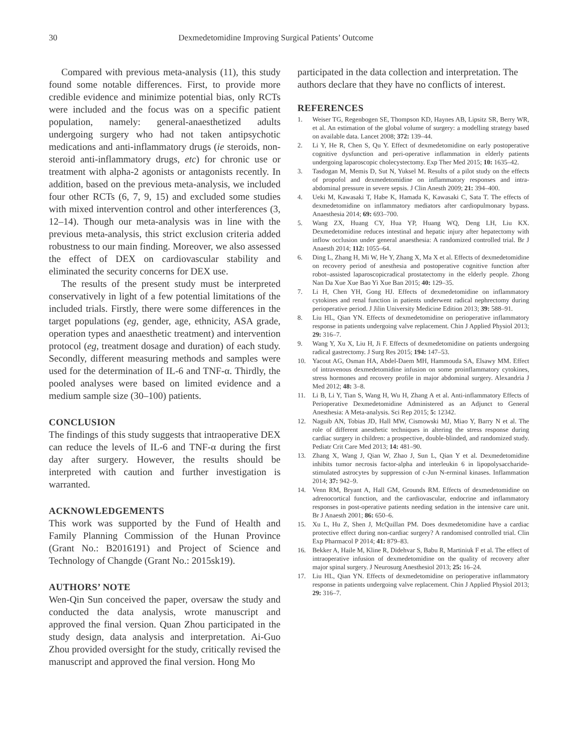30 Dexmedetomidine Improving Surgical Patients’ Outcome
Compared with previous meta-analysis (11), this study found some notable differences. First, to provide more credible evidence and minimize potential bias, only RCTs were included and the focus was on a specific patient population, namely: general-anaesthetized adults undergoing surgery who had not taken antipsychotic medications and anti-inflammatory drugs (ie steroids, non-steroid anti-inflammatory drugs, etc) for chronic use or treatment with alpha-2 agonists or antagonists recently. In addition, based on the previous meta-analysis, we included four other RCTs (6, 7, 9, 15) and excluded some studies with mixed intervention control and other interferences (3, 12–14). Though our meta-analysis was in line with the previous meta-analysis, this strict exclusion criteria added robustness to our main finding. Moreover, we also assessed the effect of DEX on cardiovascular stability and eliminated the security concerns for DEX use.
The results of the present study must be interpreted conservatively in light of a few potential limitations of the included trials. Firstly, there were some differences in the target populations (eg, gender, age, ethnicity, ASA grade, operation types and anaesthetic treatment) and intervention protocol (eg, treatment dosage and duration) of each study. Secondly, different measuring methods and samples were used for the determination of IL-6 and TNF-α. Thirdly, the pooled analyses were based on limited evidence and a medium sample size (30–100) patients.
CONCLUSION
The findings of this study suggests that intraoperative DEX can reduce the levels of IL-6 and TNF-α during the first day after surgery. However, the results should be interpreted with caution and further investigation is warranted.
ACKNOWLEDGEMENTS
This work was supported by the Fund of Health and Family Planning Commission of the Hunan Province (Grant No.: B2016191) and Project of Science and Technology of Changde (Grant No.: 2015sk19).
AUTHORS’ NOTE
Wen-Qin Sun conceived the paper, oversaw the study and conducted the data analysis, wrote manuscript and approved the final version. Quan Zhou participated in the study design, data analysis and interpretation. Ai-Guo Zhou provided oversight for the study, critically revised the manuscript and approved the final version. Hong Mo
participated in the data collection and interpretation. The authors declare that they have no conflicts of interest.
REFERENCES
1. Weiser TG, Regenbogen SE, Thompson KD, Haynes AB, Lipsitz SR, Berry WR, et al. An estimation of the global volume of surgery: a modelling strategy based on available data. Lancet 2008; 372: 139–44.
2. Li Y, He R, Chen S, Qu Y. Effect of dexmedetomidine on early postoperative cognitive dysfunction and peri-operative inflammation in elderly patients undergoing laparoscopic cholecystectomy. Exp Ther Med 2015; 10: 1635–42.
3. Tasdogan M, Memis D, Sut N, Yuksel M. Results of a pilot study on the effects of propofol and dexmedetomidine on inflammatory responses and intra-abdominal pressure in severe sepsis. J Clin Anesth 2009; 21: 394–400.
4. Ueki M, Kawasaki T, Habe K, Hamada K, Kawasaki C, Sata T. The effects of dexmedetomidine on inflammatory mediators after cardiopulmonary bypass. Anaesthesia 2014; 69: 693–700.
5. Wang ZX, Huang CY, Hua YP, Huang WQ, Deng LH, Liu KX. Dexmedetomidine reduces intestinal and hepatic injury after hepatectomy with inflow occlusion under general anaesthesia: A randomized controlled trial. Br J Anaesth 2014; 112: 1055–64.
6. Ding L, Zhang H, Mi W, He Y, Zhang X, Ma X et al. Effects of dexmedetomidine on recovery period of anesthesia and postoperative cognitive function after robot–assisted laparoscopicradical prostatectomy in the elderly people. Zhong Nan Da Xue Xue Bao Yi Xue Ban 2015; 40: 129–35.
7. Li H, Chen YH, Gong HJ. Effects of dexmedetomidine on inflammatory cytokines and renal function in patients underwent radical nephrectomy during perioperative period. J Jilin University Medicine Edition 2013; 39: 588–91.
8. Liu HL, Qian YN. Effects of dexmedetomidine on perioperative inflammatory response in patients undergoing valve replacement. Chin J Applied Physiol 2013; 29: 316–7.
9. Wang Y, Xu X, Liu H, Ji F. Effects of dexmedetomidine on patients undergoing radical gastrectomy. J Surg Res 2015; 194: 147–53.
10. Yacout AG, Osman HA, Abdel-Daem MH, Hammouda SA, Elsawy MM. Effect of intravenous dexmedetomidine infusion on some proinflammatory cytokines, stress hormones and recovery profile in major abdominal surgery. Alexandria J Med 2012; 48: 3–8.
11. Li B, Li Y, Tian S, Wang H, Wu H, Zhang A et al. Anti-inflammatory Effects of Perioperative Dexmedetomidine Administered as an Adjunct to General Anesthesia: A Meta-analysis. Sci Rep 2015; 5: 12342.
12. Naguib AN, Tobias JD, Hall MW, Cismowski MJ, Miao Y, Barry N et al. The role of different anesthetic techniques in altering the stress response during cardiac surgery in children: a prospective, double-blinded, and randomized study. Pediatr Crit Care Med 2013; 14: 481–90.
13. Zhang X, Wang J, Qian W, Zhao J, Sun L, Qian Y et al. Dexmedetomidine inhibits tumor necrosis factor-alpha and interleukin 6 in lipopolysaccharide-stimulated astrocytes by suppression of c-Jun N-erminal kinases. Inflammation 2014; 37: 942–9.
14. Venn RM, Bryant A, Hall GM, Grounds RM. Effects of dexmedetomidine on adrenocortical function, and the cardiovascular, endocrine and inflammatory responses in post-operative patients needing sedation in the intensive care unit. Br J Anaesth 2001; 86: 650–6.
15. Xu L, Hu Z, Shen J, McQuillan PM. Does dexmedetomidine have a cardiac protective effect during non-cardiac surgery? A randomised controlled trial. Clin Exp Pharmacol P 2014; 41: 879–83.
16. Bekker A, Haile M, Kline R, Didehvar S, Babu R, Martiniuk F et al. The effect of intraoperative infusion of dexmedetomidine on the quality of recovery after major spinal surgery. J Neurosurg Anesthesiol 2013; 25: 16–24.
17. Liu HL, Qian YN. Effects of dexmedetomidine on perioperative inflammatory response in patients undergoing valve replacement. Chin J Applied Physiol 2013; 29: 316–7.